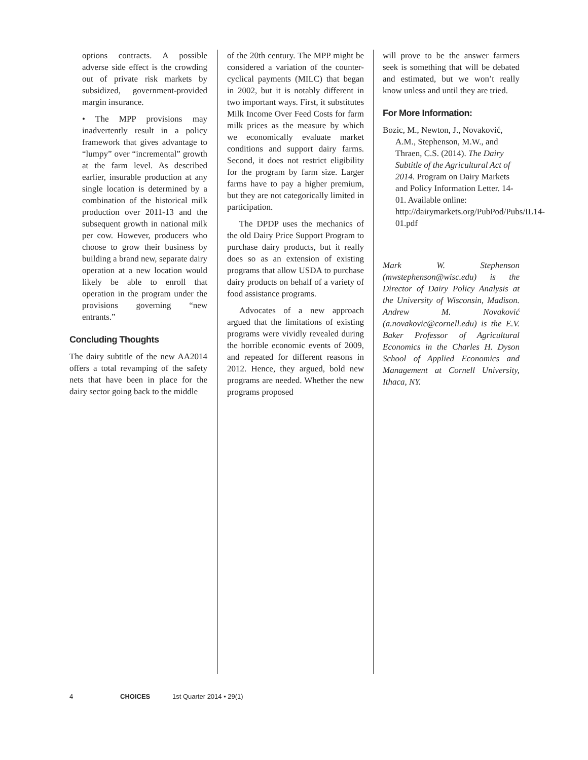options contracts. A possible adverse side effect is the crowding out of private risk markets by subsidized, government-provided margin insurance.
• The MPP provisions may inadvertently result in a policy framework that gives advantage to “lumpy” over “incremental” growth at the farm level. As described earlier, insurable production at any single location is determined by a combination of the historical milk production over 2011-13 and the subsequent growth in national milk per cow. However, producers who choose to grow their business by building a brand new, separate dairy operation at a new location would likely be able to enroll that operation in the program under the provisions governing “new entrants.”
Concluding Thoughts
The dairy subtitle of the new AA2014 offers a total revamping of the safety nets that have been in place for the dairy sector going back to the middle
of the 20th century. The MPP might be considered a variation of the counter-cyclical payments (MILC) that began in 2002, but it is notably different in two important ways. First, it substitutes Milk Income Over Feed Costs for farm milk prices as the measure by which we economically evaluate market conditions and support dairy farms. Second, it does not restrict eligibility for the program by farm size. Larger farms have to pay a higher premium, but they are not categorically limited in participation.
The DPDP uses the mechanics of the old Dairy Price Support Program to purchase dairy products, but it really does so as an extension of existing programs that allow USDA to purchase dairy products on behalf of a variety of food assistance programs.
Advocates of a new approach argued that the limitations of existing programs were vividly revealed during the horrible economic events of 2009, and repeated for different reasons in 2012. Hence, they argued, bold new programs are needed. Whether the new programs proposed
will prove to be the answer farmers seek is something that will be debated and estimated, but we won’t really know unless and until they are tried.
For More Information:
Bozic, M., Newton, J., Novaković, A.M., Stephenson, M.W., and Thraen, C.S. (2014). The Dairy Subtitle of the Agricultural Act of 2014. Program on Dairy Markets and Policy Information Letter. 14-01. Available online: http://dairymarkets.org/PubPod/Pubs/IL14-01.pdf
Mark W. Stephenson (mwstephenson@wisc.edu) is the Director of Dairy Policy Analysis at the University of Wisconsin, Madison. Andrew M. Novaković (a.novakovic@cornell.edu) is the E.V. Baker Professor of Agricultural Economics in the Charles H. Dyson School of Applied Economics and Management at Cornell University, Ithaca, NY.
4 CHOICES 1st Quarter 2014 • 29(1)